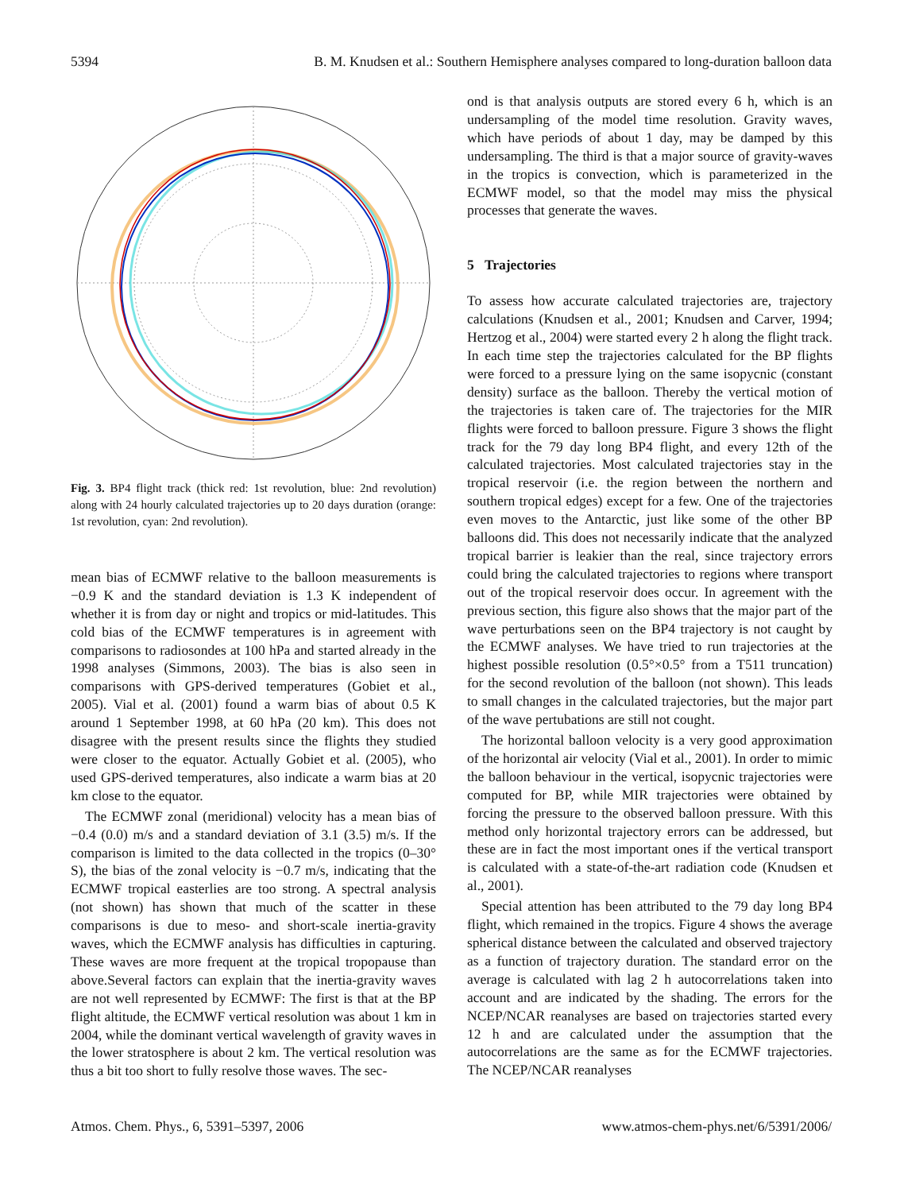5394 B. M. Knudsen et al.: Southern Hemisphere analyses compared to long-duration balloon data
Fig. 3. BP4 flight track (thick red: 1st revolution, blue: 2nd revolution) along with 24 hourly calculated trajectories up to 20 days duration (orange: 1st revolution, cyan: 2nd revolution).
mean bias of ECMWF relative to the balloon measurements is −0.9 K and the standard deviation is 1.3 K independent of whether it is from day or night and tropics or mid-latitudes. This cold bias of the ECMWF temperatures is in agreement with comparisons to radiosondes at 100 hPa and started already in the 1998 analyses (Simmons, 2003). The bias is also seen in comparisons with GPS-derived temperatures (Gobiet et al., 2005). Vial et al. (2001) found a warm bias of about 0.5 K around 1 September 1998, at 60 hPa (20 km). This does not disagree with the present results since the flights they studied were closer to the equator. Actually Gobiet et al. (2005), who used GPS-derived temperatures, also indicate a warm bias at 20 km close to the equator.
The ECMWF zonal (meridional) velocity has a mean bias of −0.4 (0.0) m/s and a standard deviation of 3.1 (3.5) m/s. If the comparison is limited to the data collected in the tropics (0–30° S), the bias of the zonal velocity is −0.7 m/s, indicating that the ECMWF tropical easterlies are too strong. A spectral analysis (not shown) has shown that much of the scatter in these comparisons is due to meso- and short-scale inertia-gravity waves, which the ECMWF analysis has difficulties in capturing. These waves are more frequent at the tropical tropopause than above.Several factors can explain that the inertia-gravity waves are not well represented by ECMWF: The first is that at the BP flight altitude, the ECMWF vertical resolution was about 1 km in 2004, while the dominant vertical wavelength of gravity waves in the lower stratosphere is about 2 km. The vertical resolution was thus a bit too short to fully resolve those waves. The sec-
ond is that analysis outputs are stored every 6 h, which is an undersampling of the model time resolution. Gravity waves, which have periods of about 1 day, may be damped by this undersampling. The third is that a major source of gravity-waves in the tropics is convection, which is parameterized in the ECMWF model, so that the model may miss the physical processes that generate the waves.
5 Trajectories
To assess how accurate calculated trajectories are, trajectory calculations (Knudsen et al., 2001; Knudsen and Carver, 1994; Hertzog et al., 2004) were started every 2 h along the flight track. In each time step the trajectories calculated for the BP flights were forced to a pressure lying on the same isopycnic (constant density) surface as the balloon. Thereby the vertical motion of the trajectories is taken care of. The trajectories for the MIR flights were forced to balloon pressure. Figure 3 shows the flight track for the 79 day long BP4 flight, and every 12th of the calculated trajectories. Most calculated trajectories stay in the tropical reservoir (i.e. the region between the northern and southern tropical edges) except for a few. One of the trajectories even moves to the Antarctic, just like some of the other BP balloons did. This does not necessarily indicate that the analyzed tropical barrier is leakier than the real, since trajectory errors could bring the calculated trajectories to regions where transport out of the tropical reservoir does occur. In agreement with the previous section, this figure also shows that the major part of the wave perturbations seen on the BP4 trajectory is not caught by the ECMWF analyses. We have tried to run trajectories at the highest possible resolution (0.5°×0.5° from a T511 truncation) for the second revolution of the balloon (not shown). This leads to small changes in the calculated trajectories, but the major part of the wave pertubations are still not cought.
The horizontal balloon velocity is a very good approximation of the horizontal air velocity (Vial et al., 2001). In order to mimic the balloon behaviour in the vertical, isopycnic trajectories were computed for BP, while MIR trajectories were obtained by forcing the pressure to the observed balloon pressure. With this method only horizontal trajectory errors can be addressed, but these are in fact the most important ones if the vertical transport is calculated with a state-of-the-art radiation code (Knudsen et al., 2001).
Special attention has been attributed to the 79 day long BP4 flight, which remained in the tropics. Figure 4 shows the average spherical distance between the calculated and observed trajectory as a function of trajectory duration. The standard error on the average is calculated with lag 2 h autocorrelations taken into account and are indicated by the shading. The errors for the NCEP/NCAR reanalyses are based on trajectories started every 12 h and are calculated under the assumption that the autocorrelations are the same as for the ECMWF trajectories. The NCEP/NCAR reanalyses
Atmos. Chem. Phys., 6, 5391–5397, 2006 www.atmos-chem-phys.net/6/5391/2006/